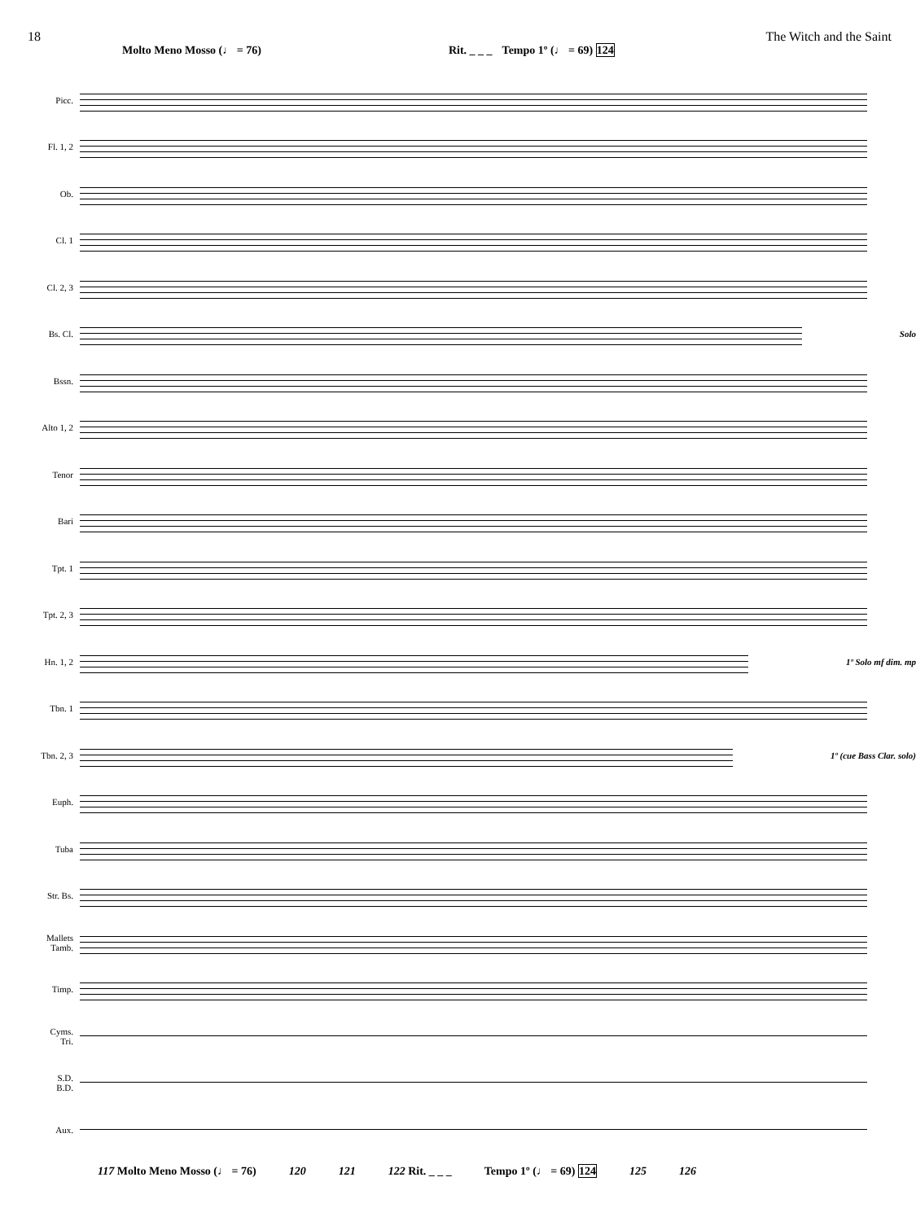18 The Witch and the Saint
Molto Meno Mosso (♩ = 76) Rit. _ _ _ Tempo 1º (♩ = 69) 124
Picc.
Fl. 1, 2
Ob.
Cl. 1
Cl. 2, 3
Bs. Cl. Solo
Bssn.
Alto 1, 2
Tenor
Bari
Tpt. 1
Tpt. 2, 3
Hn. 1, 2 1º Solo mf dim. mp
Tbn. 1
Tbn. 2, 3 1º (cue Bass Clar. solo)
Euph.
Tuba
Str. Bs.
Mallets
Tamb.
Timp.
Cyms.
Tri.
S.D.
B.D.
Aux.
117 Molto Meno Mosso (♩ = 76) 120 121 122 Rit. _ _ _ Tempo 1º (♩ = 69) 124 125 126